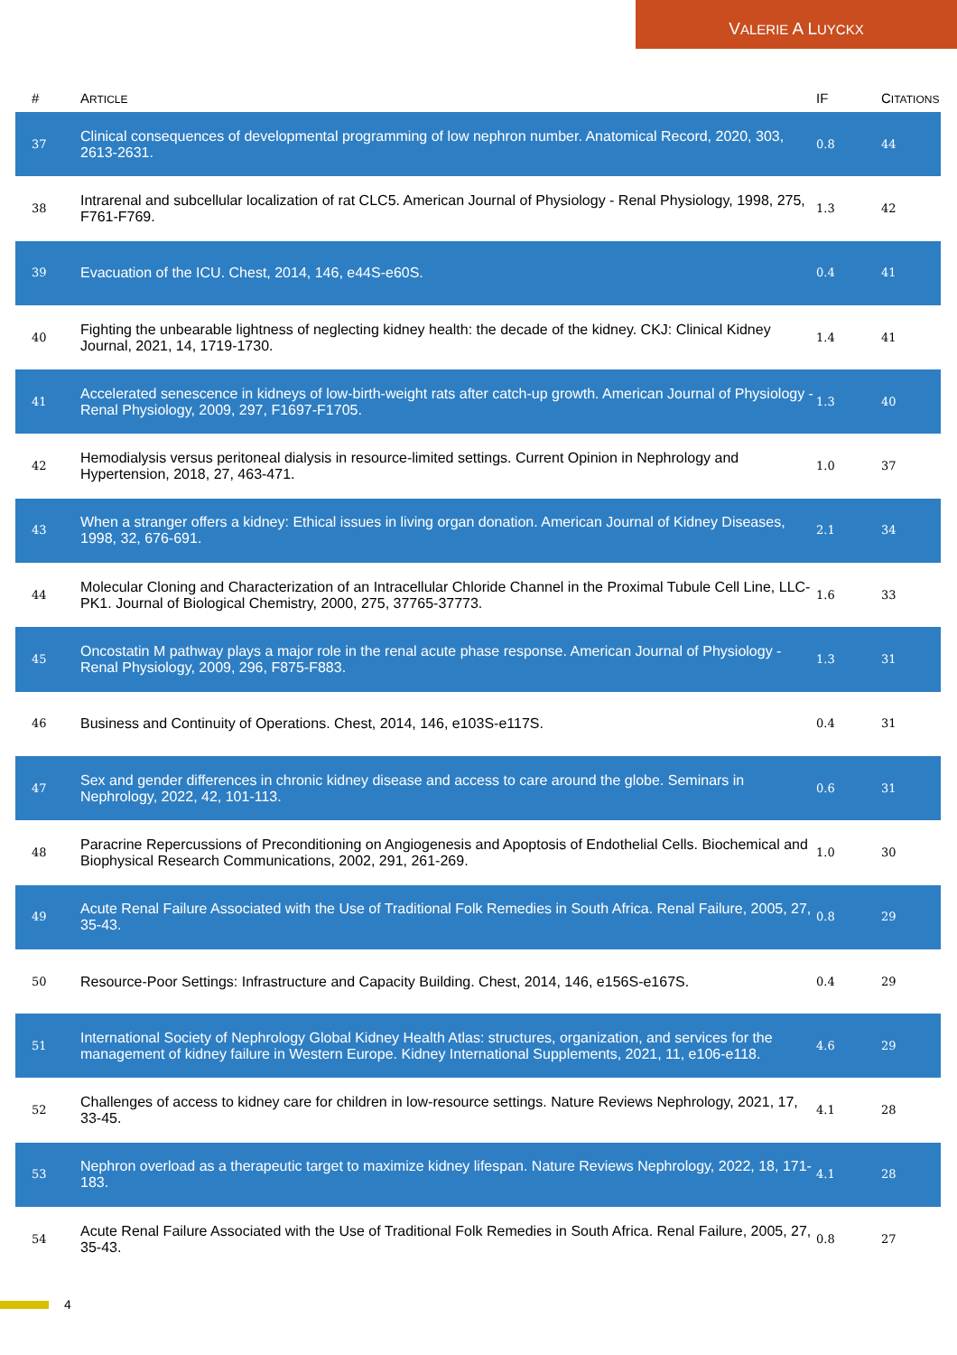VALERIE A LUYCKX
| # | A RTICLE | IF | C ITATIONS |
| --- | --- | --- | --- |
| 37 | Clinical consequences of developmental programming of low nephron number. Anatomical Record, 2020, 303, 2613-2631. | 0.8 | 44 |
| 38 | Intrarenal and subcellular localization of rat CLC5. American Journal of Physiology - Renal Physiology, 1998, 275, F761-F769. | 1.3 | 42 |
| 39 | Evacuation of the ICU. Chest, 2014, 146, e44S-e60S. | 0.4 | 41 |
| 40 | Fighting the unbearable lightness of neglecting kidney health: the decade of the kidney. CKJ: Clinical Kidney Journal, 2021, 14, 1719-1730. | 1.4 | 41 |
| 41 | Accelerated senescence in kidneys of low-birth-weight rats after catch-up growth. American Journal of Physiology - Renal Physiology, 2009, 297, F1697-F1705. | 1.3 | 40 |
| 42 | Hemodialysis versus peritoneal dialysis in resource-limited settings. Current Opinion in Nephrology and Hypertension, 2018, 27, 463-471. | 1.0 | 37 |
| 43 | When a stranger offers a kidney: Ethical issues in living organ donation. American Journal of Kidney Diseases, 1998, 32, 676-691. | 2.1 | 34 |
| 44 | Molecular Cloning and Characterization of an Intracellular Chloride Channel in the Proximal Tubule Cell Line, LLC-PK1. Journal of Biological Chemistry, 2000, 275, 37765-37773. | 1.6 | 33 |
| 45 | Oncostatin M pathway plays a major role in the renal acute phase response. American Journal of Physiology - Renal Physiology, 2009, 296, F875-F883. | 1.3 | 31 |
| 46 | Business and Continuity of Operations. Chest, 2014, 146, e103S-e117S. | 0.4 | 31 |
| 47 | Sex and gender differences in chronic kidney disease and access to care around the globe. Seminars in Nephrology, 2022, 42, 101-113. | 0.6 | 31 |
| 48 | Paracrine Repercussions of Preconditioning on Angiogenesis and Apoptosis of Endothelial Cells. Biochemical and Biophysical Research Communications, 2002, 291, 261-269. | 1.0 | 30 |
| 49 | Acute Renal Failure Associated with the Use of Traditional Folk Remedies in South Africa. Renal Failure, 2005, 27, 35-43. | 0.8 | 29 |
| 50 | Resource-Poor Settings: Infrastructure and Capacity Building. Chest, 2014, 146, e156S-e167S. | 0.4 | 29 |
| 51 | International Society of Nephrology Global Kidney Health Atlas: structures, organization, and services for the management of kidney failure in Western Europe. Kidney International Supplements, 2021, 11, e106-e118. | 4.6 | 29 |
| 52 | Challenges of access to kidney care for children in low-resource settings. Nature Reviews Nephrology, 2021, 17, 33-45. | 4.1 | 28 |
| 53 | Nephron overload as a therapeutic target to maximize kidney lifespan. Nature Reviews Nephrology, 2022, 18, 171-183. | 4.1 | 28 |
| 54 | Acute Renal Failure Associated with the Use of Traditional Folk Remedies in South Africa. Renal Failure, 2005, 27, 35-43. | 0.8 | 27 |
4